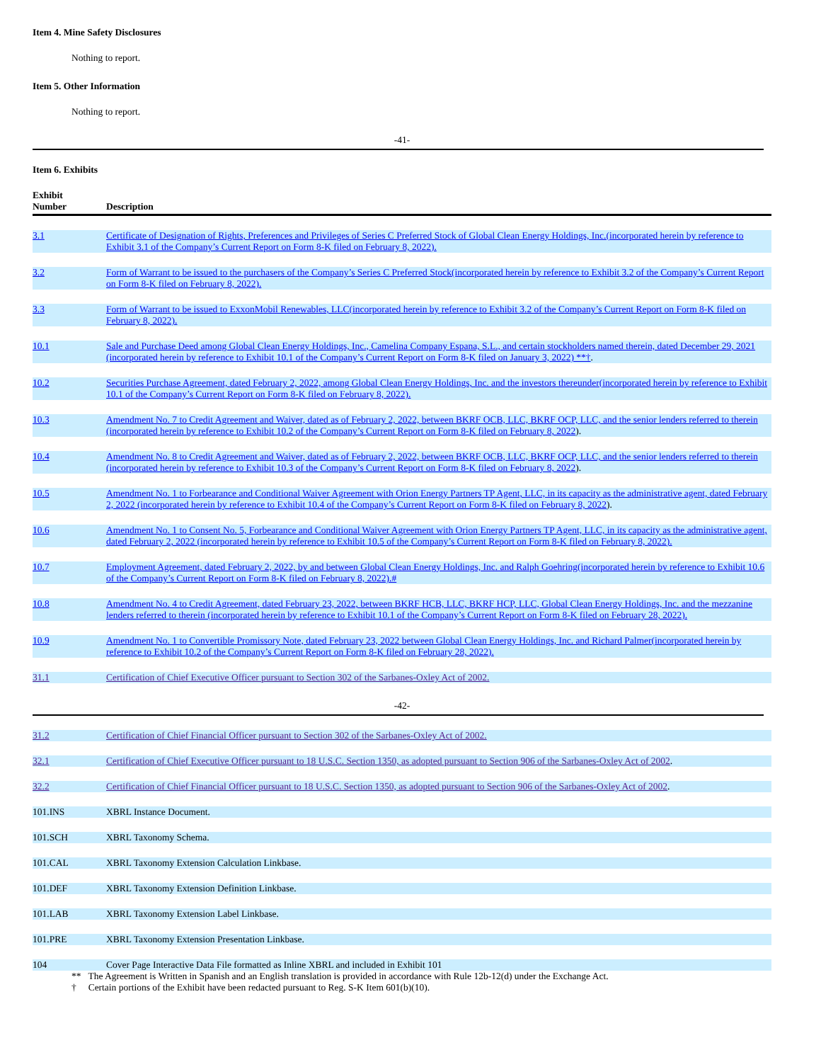Item 4. Mine Safety Disclosures
Nothing to report.
Item 5. Other Information
Nothing to report.
-41-
Item 6. Exhibits
| Exhibit Number | | Description |
| --- | --- | --- |
| 3.1 | | Certificate of Designation of Rights, Preferences and Privileges of Series C Preferred Stock of Global Clean Energy Holdings, Inc.(incorporated herein by reference to Exhibit 3.1 of the Company’s Current Report on Form 8-K filed on February 8, 2022). |
| 3.2 | | Form of Warrant to be issued to the purchasers of the Company’s Series C Preferred Stock(incorporated herein by reference to Exhibit 3.2 of the Company’s Current Report on Form 8-K filed on February 8, 2022). |
| 3.3 | | Form of Warrant to be issued to ExxonMobil Renewables, LLC(incorporated herein by reference to Exhibit 3.2 of the Company’s Current Report on Form 8-K filed on February 8, 2022). |
| 10.1 | | Sale and Purchase Deed among Global Clean Energy Holdings, Inc., Camelina Company Espana, S.L., and certain stockholders named therein, dated December 29, 2021 (incorporated herein by reference to Exhibit 10.1 of the Company’s Current Report on Form 8-K filed on January 3, 2022) **† . |
| 10.2 | | Securities Purchase Agreement, dated February 2, 2022, among Global Clean Energy Holdings, Inc. and the investors thereunder(incorporated herein by reference to Exhibit 10.1 of the Company’s Current Report on Form 8-K filed on February 8, 2022). |
| 10.3 | | Amendment No. 7 to Credit Agreement and Waiver, dated as of February 2, 2022, between BKRF OCB, LLC, BKRF OCP, LLC, and the senior lenders referred to therein (incorporated herein by reference to Exhibit 10.2 of the Company’s Current Report on Form 8-K filed on February 8, 2022 ). |
| 10.4 | | Amendment No. 8 to Credit Agreement and Waiver, dated as of February 2, 2022, between BKRF OCB, LLC, BKRF OCP, LLC, and the senior lenders referred to therein (incorporated herein by reference to Exhibit 10.3 of the Company’s Current Report on Form 8-K filed on February 8, 2022 ). |
| 10.5 | | Amendment No. 1 to Forbearance and Conditional Waiver Agreement with Orion Energy Partners TP Agent, LLC, in its capacity as the administrative agent, dated February 2, 2022 (incorporated herein by reference to Exhibit 10.4 of the Company’s Current Report on Form 8-K filed on February 8, 2022 ). |
| 10.6 | | Amendment No. 1 to Consent No. 5, Forbearance and Conditional Waiver Agreement with Orion Energy Partners TP Agent, LLC, in its capacity as the administrative agent, dated February 2, 2022 (incorporated herein by reference to Exhibit 10.5 of the Company’s Current Report on Form 8-K filed on February 8, 2022). |
| 10.7 | | Employment Agreement, dated February 2, 2022, by and between Global Clean Energy Holdings, Inc. and Ralph Goehring(incorporated herein by reference to Exhibit 10.6 of the Company’s Current Report on Form 8-K filed on February 8, 2022).# |
| 10.8 | | Amendment No. 4 to Credit Agreement, dated February 23, 2022, between BKRF HCB, LLC, BKRF HCP, LLC, Global Clean Energy Holdings, Inc. and the mezzanine lenders referred to therein (incorporated herein by reference to Exhibit 10.1 of the Company’s Current Report on Form 8-K filed on February 28, 2022). |
| 10.9 | | Amendment No. 1 to Convertible Promissory Note, dated February 23, 2022 between Global Clean Energy Holdings, Inc. and Richard Palmer(incorporated herein by reference to Exhibit 10.2 of the Company’s Current Report on Form 8-K filed on February 28, 2022). |
| 31.1 | | Certification of Chief Executive Officer pursuant to Section 302 of the Sarbanes-Oxley Act of 2002. |
-42-
| 31.2 | Certification of Chief Financial Officer pursuant to Section 302 of the Sarbanes-Oxley Act of 2002. |
| 32.1 | Certification of Chief Executive Officer pursuant to 18 U.S.C. Section 1350, as adopted pursuant to Section 906 of the Sarbanes-Oxley Act of 2002 . |
| 32.2 | Certification of Chief Financial Officer pursuant to 18 U.S.C. Section 1350, as adopted pursuant to Section 906 of the Sarbanes-Oxley Act of 2002 . |
| 101.INS | XBRL Instance Document. |
| 101.SCH | XBRL Taxonomy Schema. |
| 101.CAL | XBRL Taxonomy Extension Calculation Linkbase. |
| 101.DEF | XBRL Taxonomy Extension Definition Linkbase. |
| 101.LAB | XBRL Taxonomy Extension Label Linkbase. |
| 101.PRE | XBRL Taxonomy Extension Presentation Linkbase. |
| 104 | Cover Page Interactive Data File formatted as Inline XBRL and included in Exhibit 101 |
** The Agreement is Written in Spanish and an English translation is provided in accordance with Rule 12b-12(d) under the Exchange Act.
† Certain portions of the Exhibit have been redacted pursuant to Reg. S-K Item 601(b)(10).